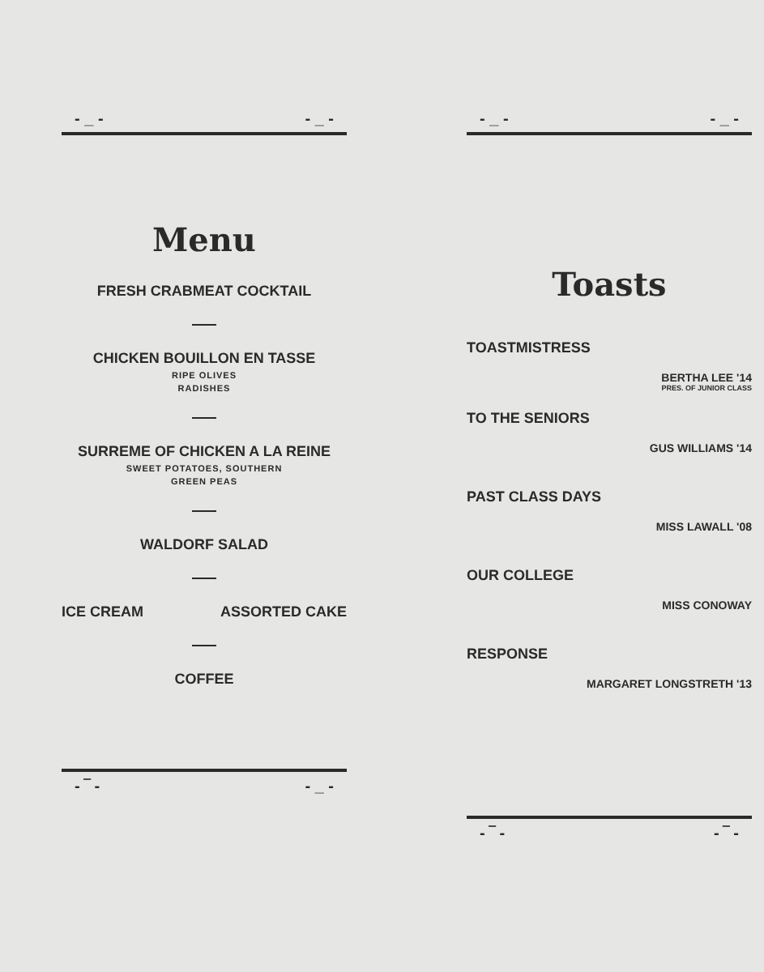- _ - - _ -
Menu
FRESH CRABMEAT COCKTAIL
CHICKEN BOUILLON EN TASSE
RIPE OLIVES
RADISHES
SURREME OF CHICKEN A LA REINE
SWEET POTATOES, SOUTHERN
GREEN PEAS
WALDORF SALAD
ICE CREAM ASSORTED CAKE
COFFEE
- ‾ - - _ -
- _ - - _ -
Toasts
TOASTMISTRESS
BERTHA LEE '14
PRES. OF JUNIOR CLASS
TO THE SENIORS
GUS WILLIAMS '14
PAST CLASS DAYS
MISS LAWALL '08
OUR COLLEGE
MISS CONOWAY
RESPONSE
MARGARET LONGSTRETH '13
- ‾ - - ‾ -